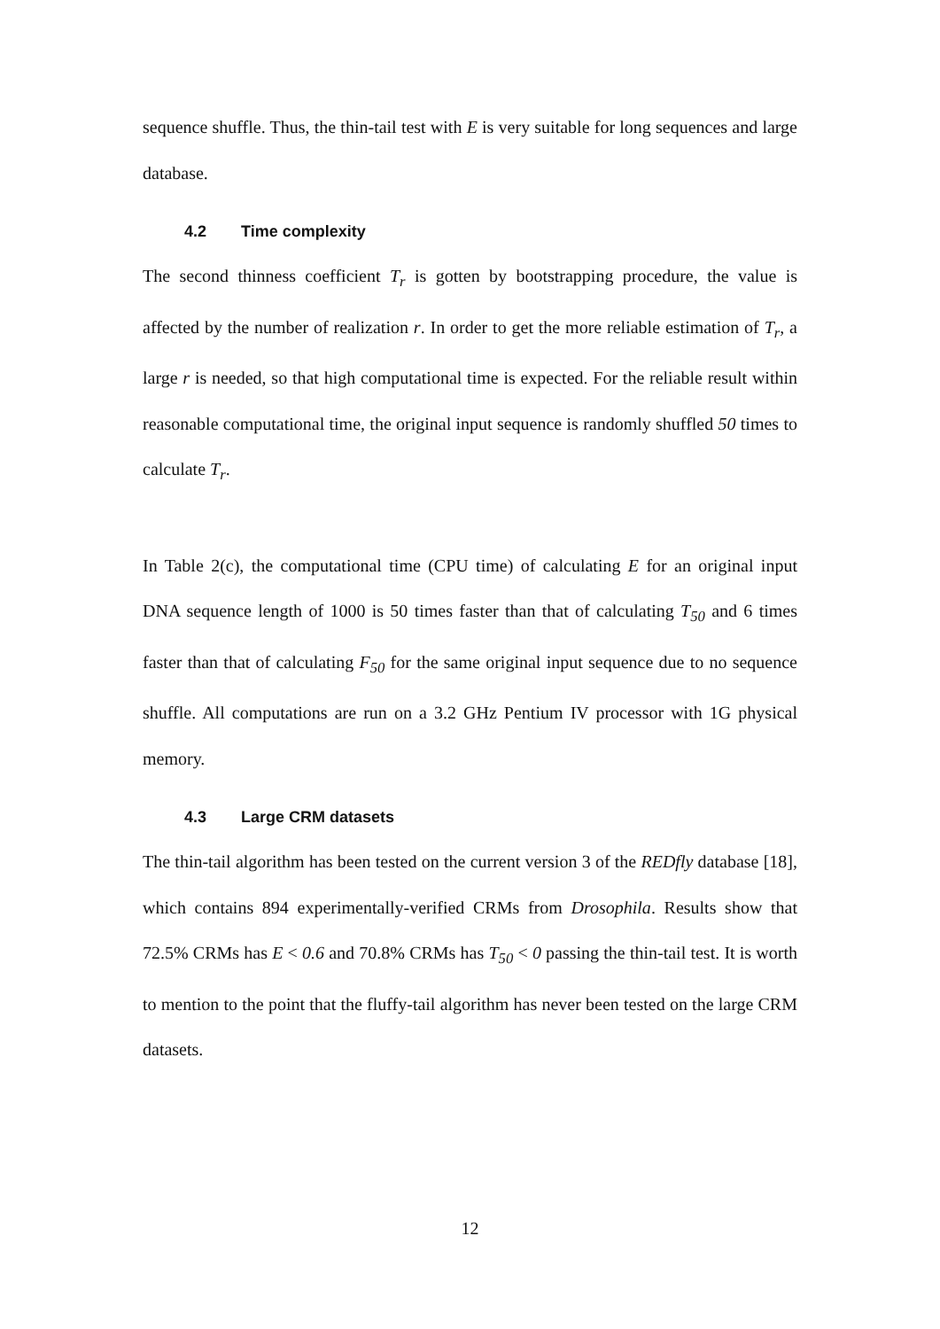sequence shuffle. Thus, the thin-tail test with E is very suitable for long sequences and large database.
4.2 Time complexity
The second thinness coefficient T<sub>r</sub> is gotten by bootstrapping procedure, the value is affected by the number of realization r. In order to get the more reliable estimation of T<sub>r</sub>, a large r is needed, so that high computational time is expected. For the reliable result within reasonable computational time, the original input sequence is randomly shuffled 50 times to calculate T<sub>r</sub>.
In Table 2(c), the computational time (CPU time) of calculating E for an original input DNA sequence length of 1000 is 50 times faster than that of calculating T<sub>50</sub> and 6 times faster than that of calculating F<sub>50</sub> for the same original input sequence due to no sequence shuffle. All computations are run on a 3.2 GHz Pentium IV processor with 1G physical memory.
4.3 Large CRM datasets
The thin-tail algorithm has been tested on the current version 3 of the REDfly database [18], which contains 894 experimentally-verified CRMs from Drosophila. Results show that 72.5% CRMs has E < 0.6 and 70.8% CRMs has T<sub>50</sub> < 0 passing the thin-tail test. It is worth to mention to the point that the fluffy-tail algorithm has never been tested on the large CRM datasets.
12